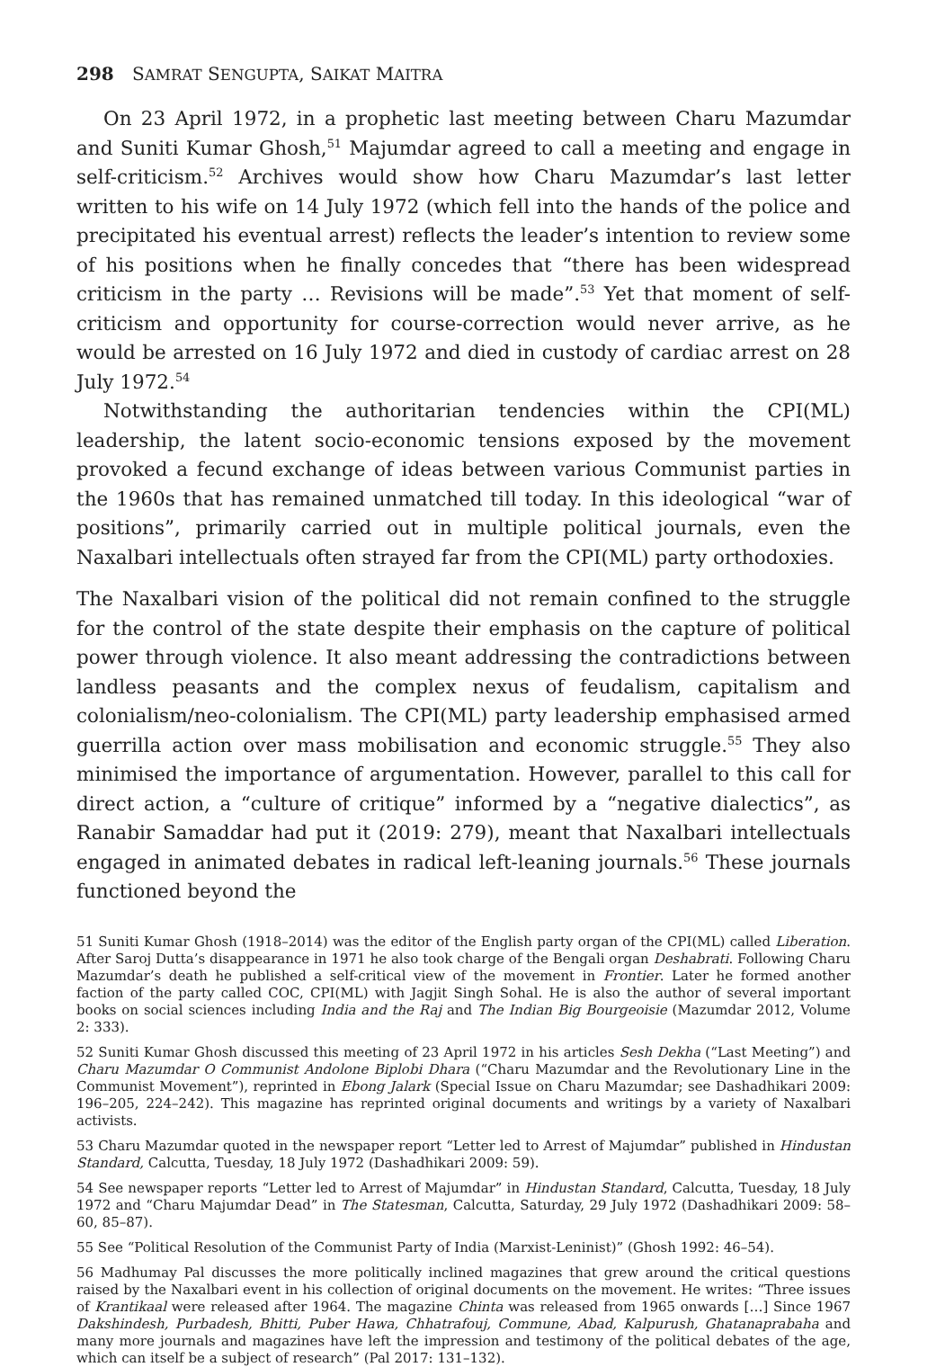298 SAMRAT SENGUPTA, SAIKAT MAITRA
On 23 April 1972, in a prophetic last meeting between Charu Mazumdar and Suniti Kumar Ghosh,<sup>51</sup> Majumdar agreed to call a meeting and engage in self-criticism.<sup>52</sup> Archives would show how Charu Mazumdar’s last letter written to his wife on 14 July 1972 (which fell into the hands of the police and precipitated his eventual arrest) reflects the leader’s intention to review some of his positions when he finally concedes that “there has been widespread criticism in the party … Revisions will be made”.<sup>53</sup> Yet that moment of self-criticism and opportunity for course-correction would never arrive, as he would be arrested on 16 July 1972 and died in custody of cardiac arrest on 28 July 1972.<sup>54</sup>
Notwithstanding the authoritarian tendencies within the CPI(ML) leadership, the latent socio-economic tensions exposed by the movement provoked a fecund exchange of ideas between various Communist parties in the 1960s that has remained unmatched till today. In this ideological “war of positions”, primarily carried out in multiple political journals, even the Naxalbari intellectuals often strayed far from the CPI(ML) party orthodoxies.
The Naxalbari vision of the political did not remain confined to the struggle for the control of the state despite their emphasis on the capture of political power through violence. It also meant addressing the contradictions between landless peasants and the complex nexus of feudalism, capitalism and colonialism/neo-colonialism. The CPI(ML) party leadership emphasised armed guerrilla action over mass mobilisation and economic struggle.<sup>55</sup> They also minimised the importance of argumentation. However, parallel to this call for direct action, a “culture of critique” informed by a “negative dialectics”, as Ranabir Samaddar had put it (2019: 279), meant that Naxalbari intellectuals engaged in animated debates in radical left-leaning journals.<sup>56</sup> These journals functioned beyond the
51 Suniti Kumar Ghosh (1918–2014) was the editor of the English party organ of the CPI(ML) called Liberation. After Saroj Dutta’s disappearance in 1971 he also took charge of the Bengali organ Deshabrati. Following Charu Mazumdar’s death he published a self-critical view of the movement in Frontier. Later he formed another faction of the party called COC, CPI(ML) with Jagjit Singh Sohal. He is also the author of several important books on social sciences including India and the Raj and The Indian Big Bourgeoisie (Mazumdar 2012, Volume 2: 333).
52 Suniti Kumar Ghosh discussed this meeting of 23 April 1972 in his articles Sesh Dekha (“Last Meeting”) and Charu Mazumdar O Communist Andolone Biplobi Dhara (“Charu Mazumdar and the Revolutionary Line in the Communist Movement”), reprinted in Ebong Jalark (Special Issue on Charu Mazumdar; see Dashadhikari 2009: 196–205, 224–242). This magazine has reprinted original documents and writings by a variety of Naxalbari activists.
53 Charu Mazumdar quoted in the newspaper report “Letter led to Arrest of Majumdar” published in Hindustan Standard, Calcutta, Tuesday, 18 July 1972 (Dashadhikari 2009: 59).
54 See newspaper reports “Letter led to Arrest of Majumdar” in Hindustan Standard, Calcutta, Tuesday, 18 July 1972 and “Charu Majumdar Dead” in The Statesman, Calcutta, Saturday, 29 July 1972 (Dashadhikari 2009: 58–60, 85–87).
55 See “Political Resolution of the Communist Party of India (Marxist-Leninist)” (Ghosh 1992: 46–54).
56 Madhumay Pal discusses the more politically inclined magazines that grew around the critical questions raised by the Naxalbari event in his collection of original documents on the movement. He writes: “Three issues of Krantikaal were released after 1964. The magazine Chinta was released from 1965 onwards […] Since 1967 Dakshindesh, Purbadesh, Bhitti, Puber Hawa, Chhatrafouj, Commune, Abad, Kalpurush, Ghatanaprabaha and many more journals and magazines have left the impression and testimony of the political debates of the age, which can itself be a subject of research” (Pal 2017: 131–132).